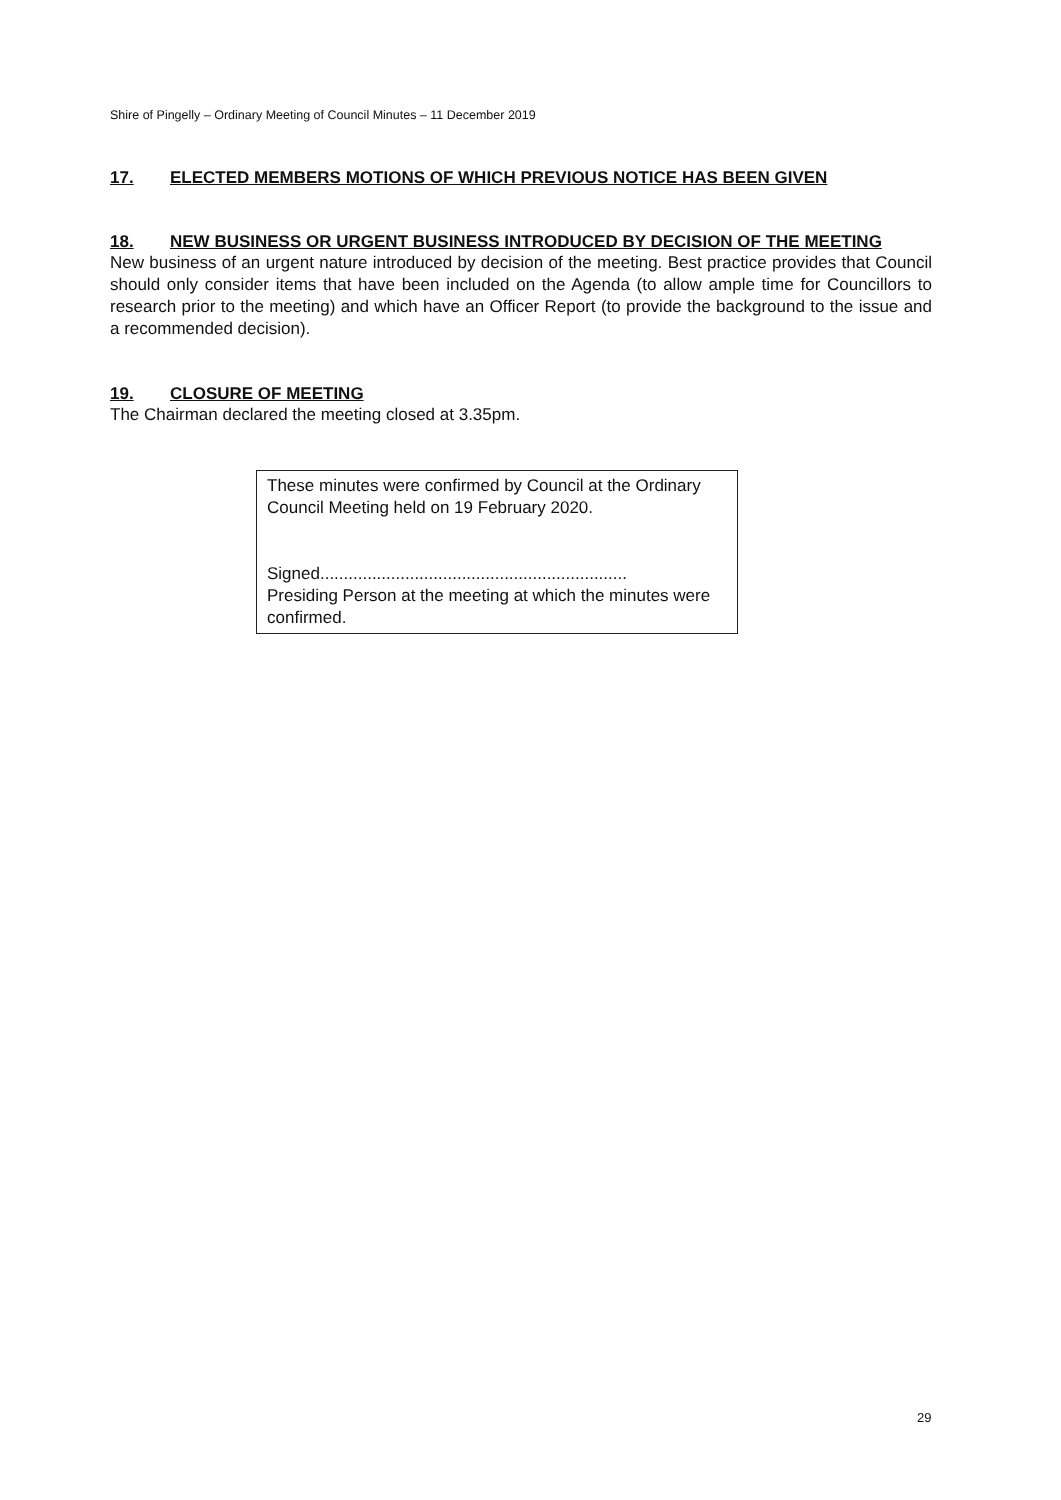Shire of Pingelly – Ordinary Meeting of Council Minutes – 11 December 2019
17. ELECTED MEMBERS MOTIONS OF WHICH PREVIOUS NOTICE HAS BEEN GIVEN
18. NEW BUSINESS OR URGENT BUSINESS INTRODUCED BY DECISION OF THE MEETING
New business of an urgent nature introduced by decision of the meeting. Best practice provides that Council should only consider items that have been included on the Agenda (to allow ample time for Councillors to research prior to the meeting) and which have an Officer Report (to provide the background to the issue and a recommended decision).
19. CLOSURE OF MEETING
The Chairman declared the meeting closed at 3.35pm.
These minutes were confirmed by Council at the Ordinary Council Meeting held on 19 February 2020.
Signed.................................................................
Presiding Person at the meeting at which the minutes were confirmed.
29